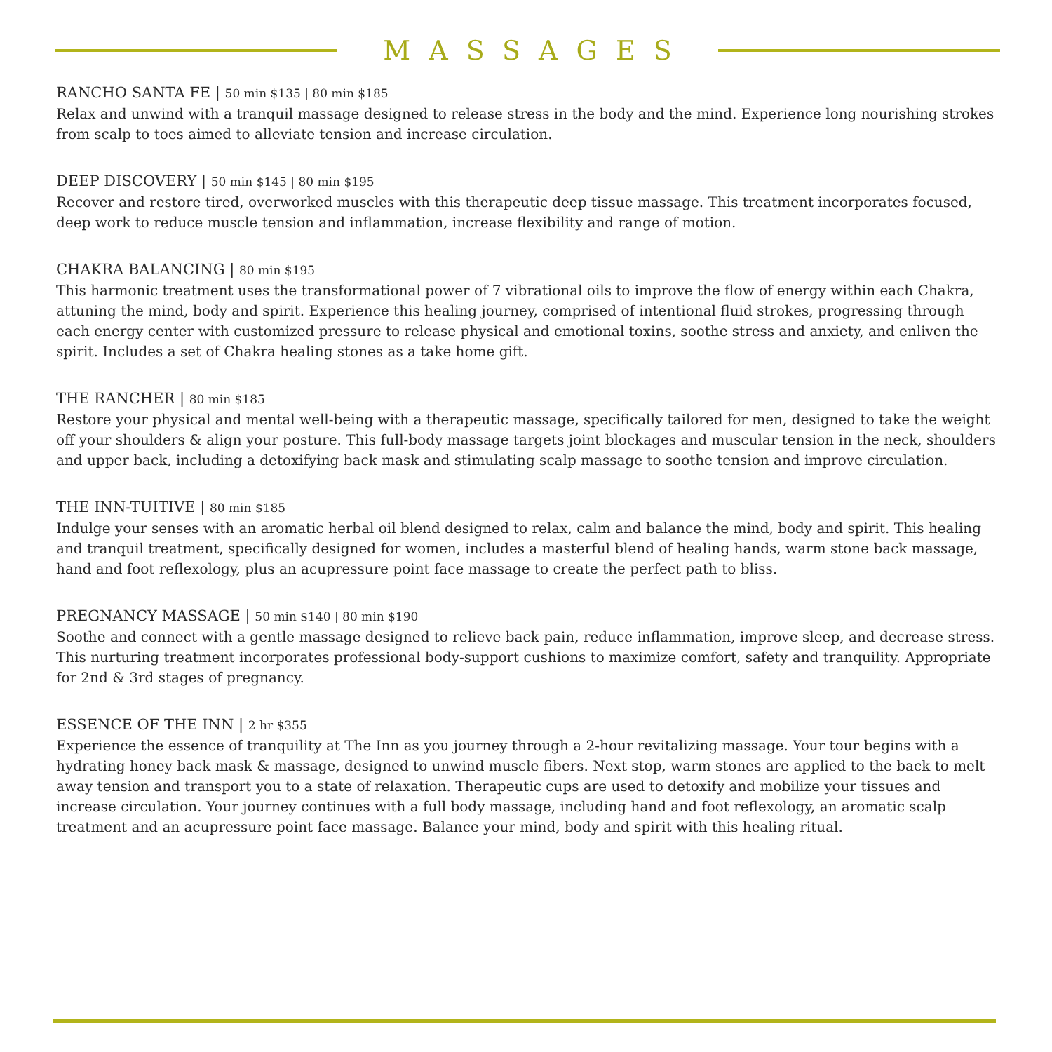MASSAGES
RANCHO SANTA FE | 50 min $135 | 80 min $185
Relax and unwind with a tranquil massage designed to release stress in the body and the mind. Experience long nourishing strokes from scalp to toes aimed to alleviate tension and increase circulation.
DEEP DISCOVERY | 50 min $145 | 80 min $195
Recover and restore tired, overworked muscles with this therapeutic deep tissue massage. This treatment incorporates focused, deep work to reduce muscle tension and inflammation, increase flexibility and range of motion.
CHAKRA BALANCING | 80 min $195
This harmonic treatment uses the transformational power of 7 vibrational oils to improve the flow of energy within each Chakra, attuning the mind, body and spirit. Experience this healing journey, comprised of intentional fluid strokes, progressing through each energy center with customized pressure to release physical and emotional toxins, soothe stress and anxiety, and enliven the spirit. Includes a set of Chakra healing stones as a take home gift.
THE RANCHER | 80 min $185
Restore your physical and mental well-being with a therapeutic massage, specifically tailored for men, designed to take the weight off your shoulders & align your posture. This full-body massage targets joint blockages and muscular tension in the neck, shoulders and upper back, including a detoxifying back mask and stimulating scalp massage to soothe tension and improve circulation.
THE INN-TUITIVE | 80 min $185
Indulge your senses with an aromatic herbal oil blend designed to relax, calm and balance the mind, body and spirit. This healing and tranquil treatment, specifically designed for women, includes a masterful blend of healing hands, warm stone back massage, hand and foot reflexology, plus an acupressure point face massage to create the perfect path to bliss.
PREGNANCY MASSAGE | 50 min $140 | 80 min $190
Soothe and connect with a gentle massage designed to relieve back pain, reduce inflammation, improve sleep, and decrease stress. This nurturing treatment incorporates professional body-support cushions to maximize comfort, safety and tranquility. Appropriate for 2nd & 3rd stages of pregnancy.
ESSENCE OF THE INN | 2 hr $355
Experience the essence of tranquility at The Inn as you journey through a 2-hour revitalizing massage. Your tour begins with a hydrating honey back mask & massage, designed to unwind muscle fibers. Next stop, warm stones are applied to the back to melt away tension and transport you to a state of relaxation. Therapeutic cups are used to detoxify and mobilize your tissues and increase circulation. Your journey continues with a full body massage, including hand and foot reflexology, an aromatic scalp treatment and an acupressure point face massage. Balance your mind, body and spirit with this healing ritual.